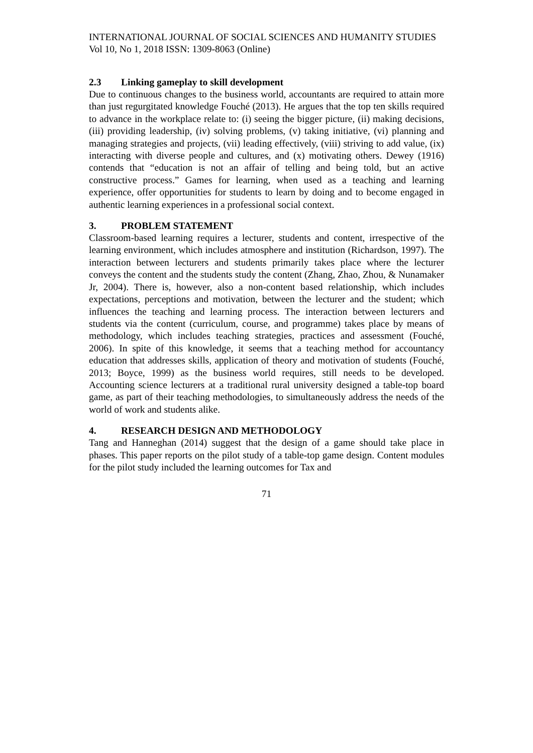INTERNATIONAL JOURNAL OF SOCIAL SCIENCES AND HUMANITY STUDIES
Vol 10, No 1, 2018 ISSN: 1309-8063 (Online)
2.3 Linking gameplay to skill development
Due to continuous changes to the business world, accountants are required to attain more than just regurgitated knowledge Fouché (2013). He argues that the top ten skills required to advance in the workplace relate to: (i) seeing the bigger picture, (ii) making decisions, (iii) providing leadership, (iv) solving problems, (v) taking initiative, (vi) planning and managing strategies and projects, (vii) leading effectively, (viii) striving to add value, (ix) interacting with diverse people and cultures, and (x) motivating others. Dewey (1916) contends that “education is not an affair of telling and being told, but an active constructive process.” Games for learning, when used as a teaching and learning experience, offer opportunities for students to learn by doing and to become engaged in authentic learning experiences in a professional social context.
3. PROBLEM STATEMENT
Classroom-based learning requires a lecturer, students and content, irrespective of the learning environment, which includes atmosphere and institution (Richardson, 1997). The interaction between lecturers and students primarily takes place where the lecturer conveys the content and the students study the content (Zhang, Zhao, Zhou, & Nunamaker Jr, 2004). There is, however, also a non-content based relationship, which includes expectations, perceptions and motivation, between the lecturer and the student; which influences the teaching and learning process. The interaction between lecturers and students via the content (curriculum, course, and programme) takes place by means of methodology, which includes teaching strategies, practices and assessment (Fouché, 2006). In spite of this knowledge, it seems that a teaching method for accountancy education that addresses skills, application of theory and motivation of students (Fouché, 2013; Boyce, 1999) as the business world requires, still needs to be developed. Accounting science lecturers at a traditional rural university designed a table-top board game, as part of their teaching methodologies, to simultaneously address the needs of the world of work and students alike.
4. RESEARCH DESIGN AND METHODOLOGY
Tang and Hanneghan (2014) suggest that the design of a game should take place in phases. This paper reports on the pilot study of a table-top game design. Content modules for the pilot study included the learning outcomes for Tax and
71